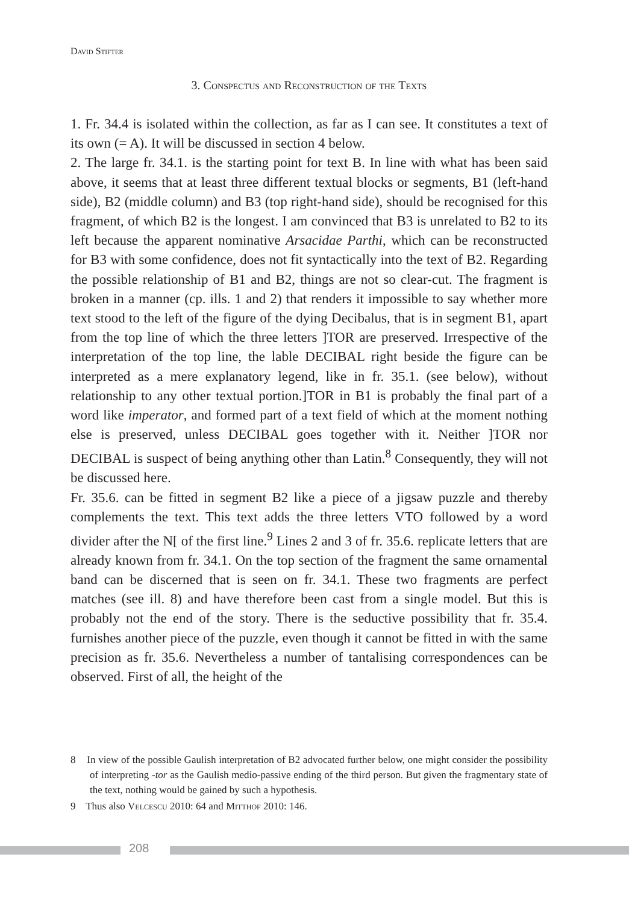David Stifter
3. Conspectus and Reconstruction of the Texts
1. Fr. 34.4 is isolated within the collection, as far as I can see. It constitutes a text of its own (= A). It will be discussed in section 4 below.
2. The large fr. 34.1. is the starting point for text B. In line with what has been said above, it seems that at least three different textual blocks or segments, B1 (left-hand side), B2 (middle column) and B3 (top right-hand side), should be recognised for this fragment, of which B2 is the longest. I am convinced that B3 is unrelated to B2 to its left because the apparent nominative Arsacidae Parthi, which can be reconstructed for B3 with some confidence, does not fit syntactically into the text of B2. Regarding the possible relationship of B1 and B2, things are not so clear-cut. The fragment is broken in a manner (cp. ills. 1 and 2) that renders it impossible to say whether more text stood to the left of the figure of the dying Decibalus, that is in segment B1, apart from the top line of which the three letters ]TOR are preserved. Irrespective of the interpretation of the top line, the lable DECIBAL right beside the figure can be interpreted as a mere explanatory legend, like in fr. 35.1. (see below), without relationship to any other textual portion.]TOR in B1 is probably the final part of a word like imperator, and formed part of a text field of which at the moment nothing else is preserved, unless DECIBAL goes together with it. Neither ]TOR nor DECIBAL is suspect of being anything other than Latin.<sup>8</sup> Consequently, they will not be discussed here.
Fr. 35.6. can be fitted in segment B2 like a piece of a jigsaw puzzle and thereby complements the text. This text adds the three letters VTO followed by a word divider after the N[ of the first line.<sup>9</sup> Lines 2 and 3 of fr. 35.6. replicate letters that are already known from fr. 34.1. On the top section of the fragment the same ornamental band can be discerned that is seen on fr. 34.1. These two fragments are perfect matches (see ill. 8) and have therefore been cast from a single model. But this is probably not the end of the story. There is the seductive possibility that fr. 35.4. furnishes another piece of the puzzle, even though it cannot be fitted in with the same precision as fr. 35.6. Nevertheless a number of tantalising correspondences can be observed. First of all, the height of the
8 In view of the possible Gaulish interpretation of B2 advocated further below, one might consider the possibility of interpreting -tor as the Gaulish medio-passive ending of the third person. But given the fragmentary state of the text, nothing would be gained by such a hypothesis.
9 Thus also Velcescu 2010: 64 and Mitthof 2010: 146.
208